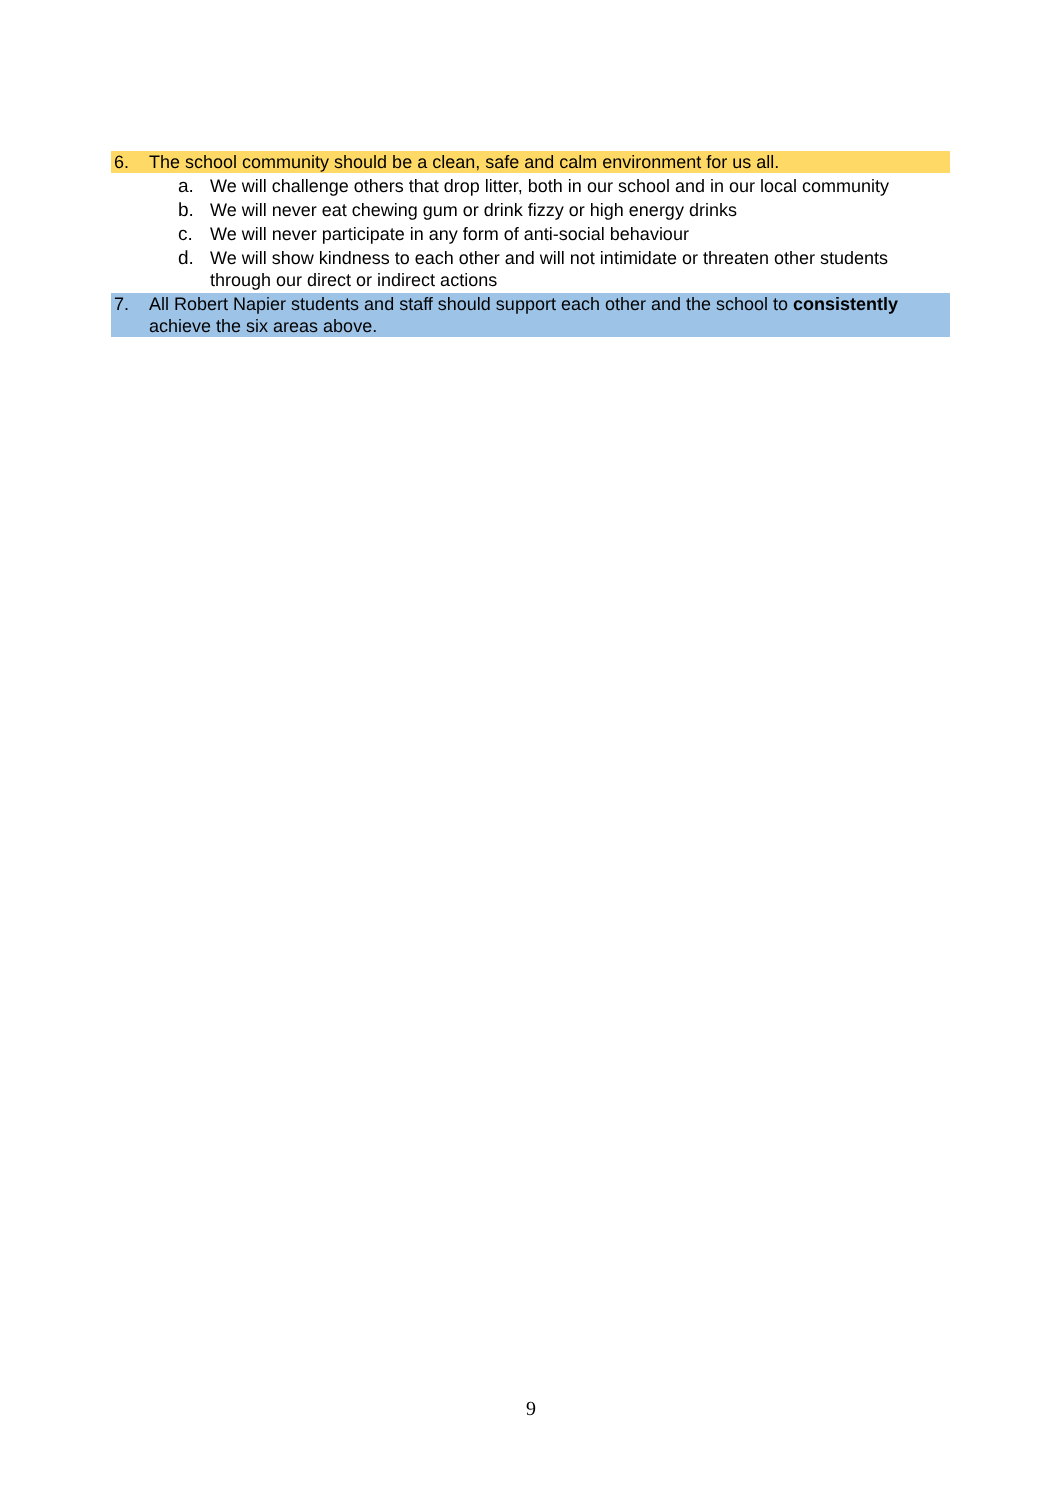6. The school community should be a clean, safe and calm environment for us all.
a. We will challenge others that drop litter, both in our school and in our local community
b. We will never eat chewing gum or drink fizzy or high energy drinks
c. We will never participate in any form of anti-social behaviour
d. We will show kindness to each other and will not intimidate or threaten other students through our direct or indirect actions
7. All Robert Napier students and staff should support each other and the school to consistently achieve the six areas above.
9